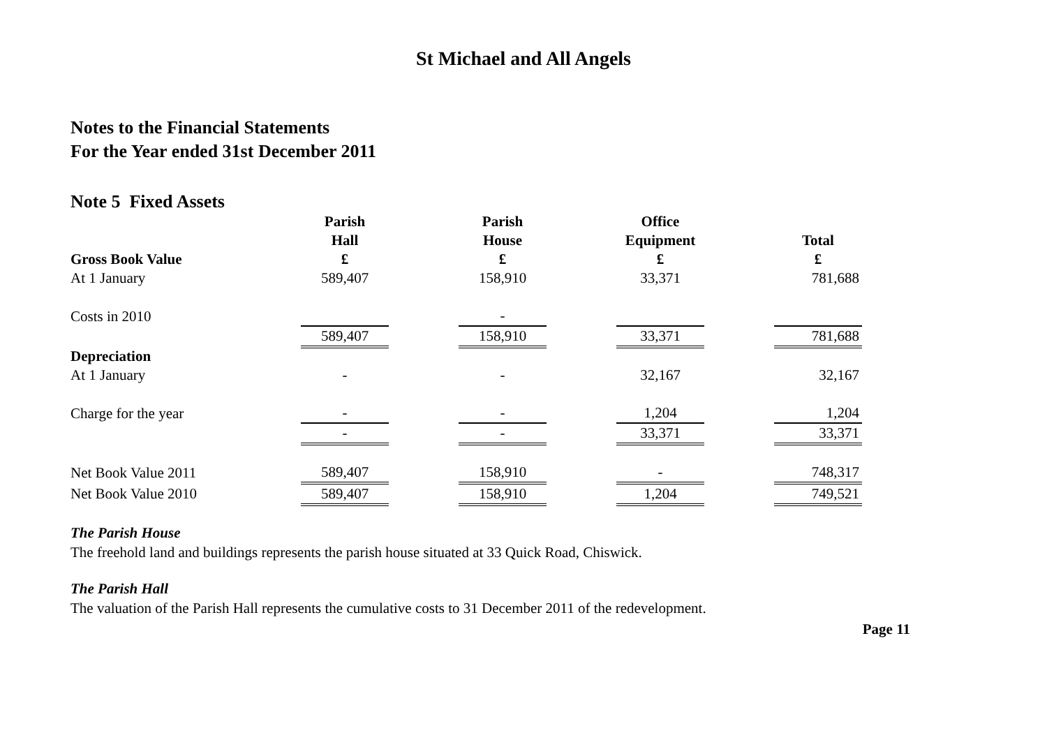St Michael and All Angels
Notes to the Financial Statements
For the Year ended 31st December 2011
Note 5 Fixed Assets
| | Parish | | Parish | | Office | | |
| | Hall | | House | | Equipment | | Total |
| Gross Book Value | £ | | £ | | £ | | £ |
| At 1 January | 589,407 | | 158,910 | | 33,371 | | 781,688 |
| Costs in 2010 | | | - | | | | |
| | 589,407 | | 158,910 | | 33,371 | | 781,688 |
| Depreciation | | | | | | | |
| At 1 January | - | | - | | 32,167 | | 32,167 |
| Charge for the year | - | | - | | 1,204 | | 1,204 |
| | - | | - | | 33,371 | | 33,371 |
| Net Book Value 2011 | 589,407 | | 158,910 | | - | | 748,317 |
| Net Book Value 2010 | 589,407 | | 158,910 | | 1,204 | | 749,521 |
The Parish House
The freehold land and buildings represents the parish house situated at 33 Quick Road, Chiswick.
The Parish Hall
The valuation of the Parish Hall represents the cumulative costs to 31 December 2011 of the redevelopment.
Page 11